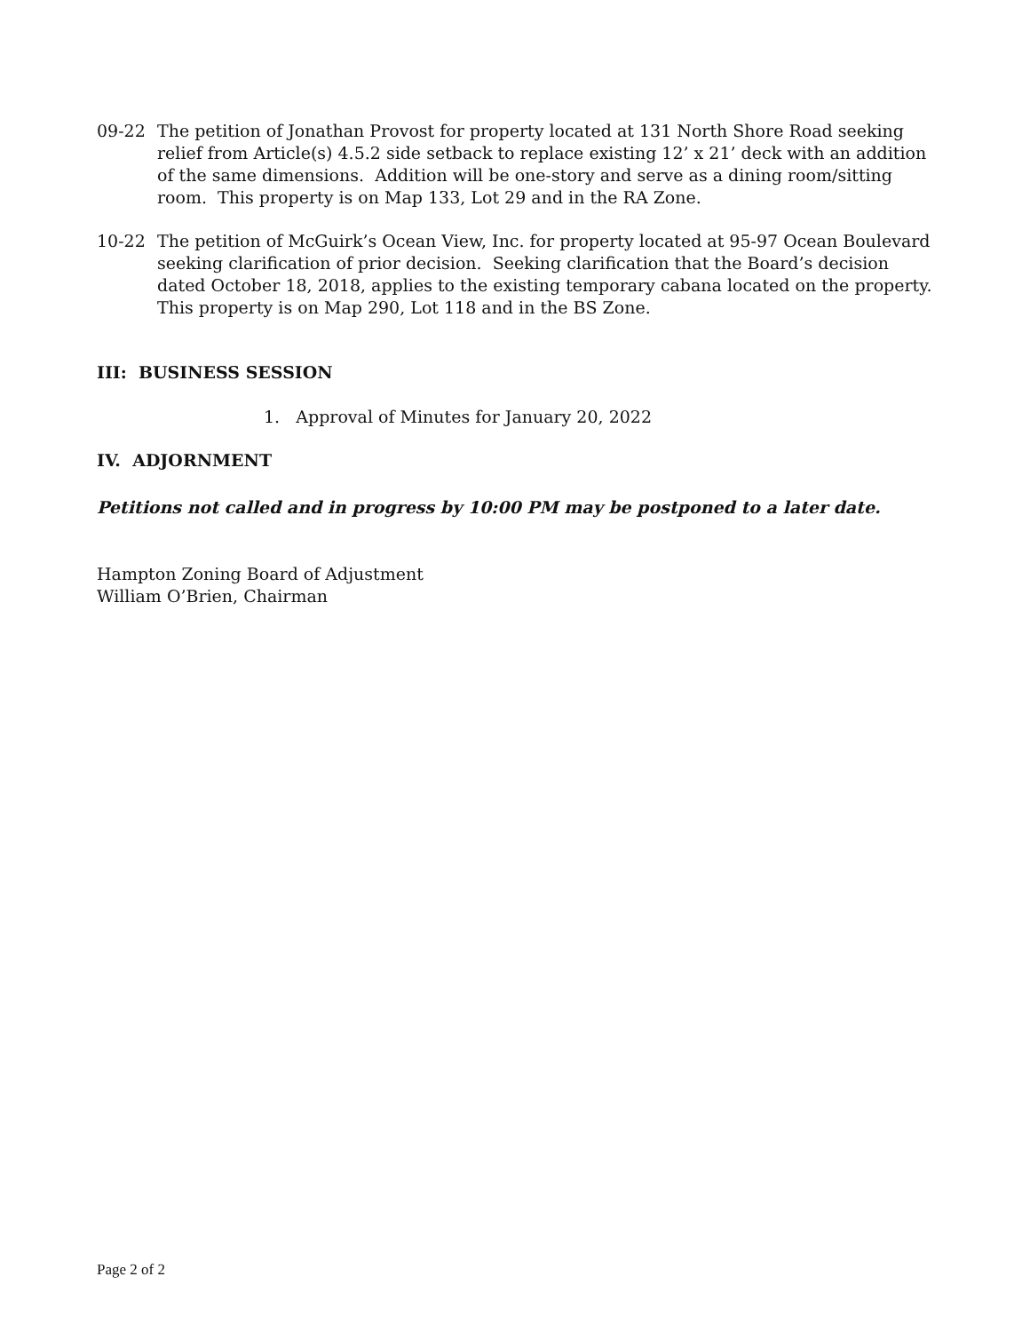09-22 The petition of Jonathan Provost for property located at 131 North Shore Road seeking relief from Article(s) 4.5.2 side setback to replace existing 12’ x 21’ deck with an addition of the same dimensions. Addition will be one-story and serve as a dining room/sitting room. This property is on Map 133, Lot 29 and in the RA Zone.
10-22 The petition of McGuirk’s Ocean View, Inc. for property located at 95-97 Ocean Boulevard seeking clarification of prior decision. Seeking clarification that the Board’s decision dated October 18, 2018, applies to the existing temporary cabana located on the property. This property is on Map 290, Lot 118 and in the BS Zone.
III: BUSINESS SESSION
1. Approval of Minutes for January 20, 2022
IV. ADJORNMENT
Petitions not called and in progress by 10:00 PM may be postponed to a later date.
Hampton Zoning Board of Adjustment
William O’Brien, Chairman
Page 2 of 2